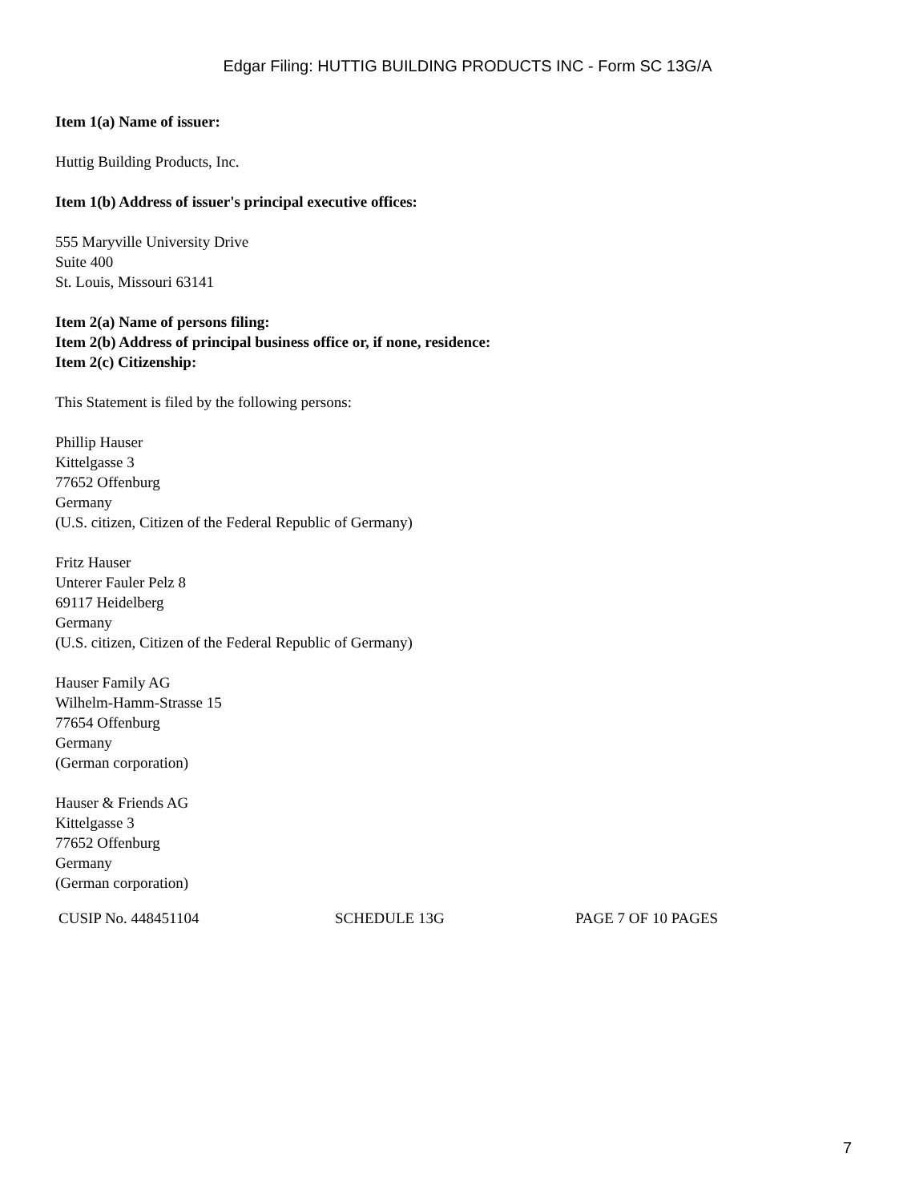Edgar Filing: HUTTIG BUILDING PRODUCTS INC - Form SC 13G/A
Item 1(a) Name of issuer:
Huttig Building Products, Inc.
Item 1(b) Address of issuer's principal executive offices:
555 Maryville University Drive
Suite 400
St. Louis, Missouri 63141
Item 2(a) Name of persons filing:
Item 2(b) Address of principal business office or, if none, residence:
Item 2(c) Citizenship:
This Statement is filed by the following persons:
Phillip Hauser
Kittelgasse 3
77652 Offenburg
Germany
(U.S. citizen, Citizen of the Federal Republic of Germany)
Fritz Hauser
Unterer Fauler Pelz 8
69117 Heidelberg
Germany
(U.S. citizen, Citizen of the Federal Republic of Germany)
Hauser Family AG
Wilhelm-Hamm-Strasse 15
77654 Offenburg
Germany
(German corporation)
Hauser & Friends AG
Kittelgasse 3
77652 Offenburg
Germany
(German corporation)
CUSIP No. 448451104 SCHEDULE 13G PAGE 7 OF 10 PAGES
7